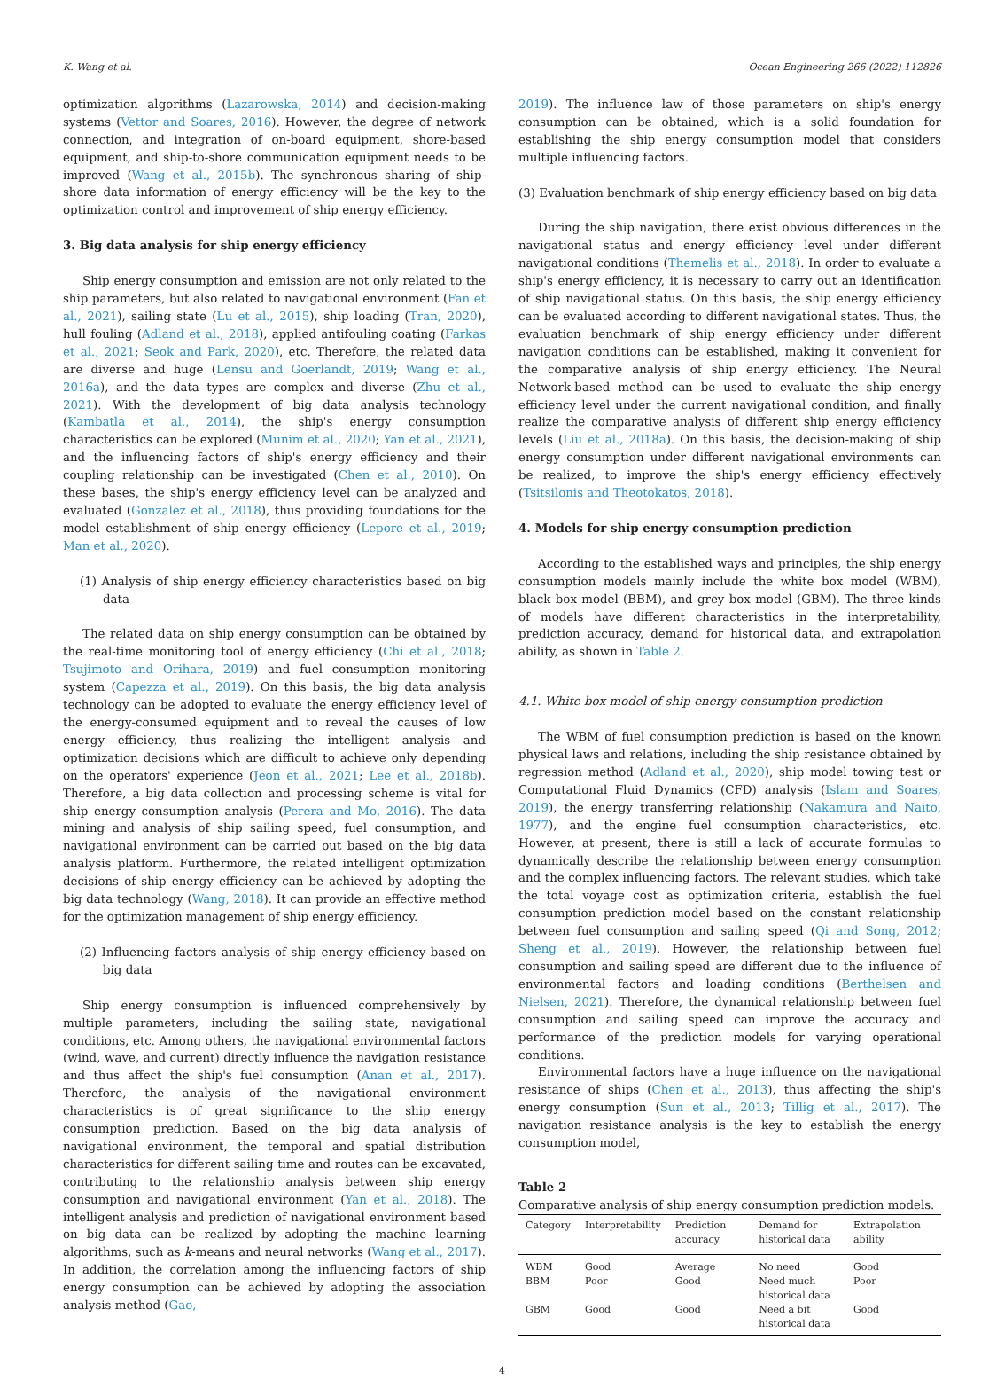K. Wang et al. Ocean Engineering 266 (2022) 112826
optimization algorithms (Lazarowska, 2014) and decision-making systems (Vettor and Soares, 2016). However, the degree of network connection, and integration of on-board equipment, shore-based equipment, and ship-to-shore communication equipment needs to be improved (Wang et al., 2015b). The synchronous sharing of ship-shore data information of energy efficiency will be the key to the optimization control and improvement of ship energy efficiency.
3. Big data analysis for ship energy efficiency
Ship energy consumption and emission are not only related to the ship parameters, but also related to navigational environment (Fan et al., 2021), sailing state (Lu et al., 2015), ship loading (Tran, 2020), hull fouling (Adland et al., 2018), applied antifouling coating (Farkas et al., 2021; Seok and Park, 2020), etc. Therefore, the related data are diverse and huge (Lensu and Goerlandt, 2019; Wang et al., 2016a), and the data types are complex and diverse (Zhu et al., 2021). With the development of big data analysis technology (Kambatla et al., 2014), the ship's energy consumption characteristics can be explored (Munim et al., 2020; Yan et al., 2021), and the influencing factors of ship's energy efficiency and their coupling relationship can be investigated (Chen et al., 2010). On these bases, the ship's energy efficiency level can be analyzed and evaluated (Gonzalez et al., 2018), thus providing foundations for the model establishment of ship energy efficiency (Lepore et al., 2019; Man et al., 2020).
(1) Analysis of ship energy efficiency characteristics based on big data
The related data on ship energy consumption can be obtained by the real-time monitoring tool of energy efficiency (Chi et al., 2018; Tsujimoto and Orihara, 2019) and fuel consumption monitoring system (Capezza et al., 2019). On this basis, the big data analysis technology can be adopted to evaluate the energy efficiency level of the energy-consumed equipment and to reveal the causes of low energy efficiency, thus realizing the intelligent analysis and optimization decisions which are difficult to achieve only depending on the operators' experience (Jeon et al., 2021; Lee et al., 2018b). Therefore, a big data collection and processing scheme is vital for ship energy consumption analysis (Perera and Mo, 2016). The data mining and analysis of ship sailing speed, fuel consumption, and navigational environment can be carried out based on the big data analysis platform. Furthermore, the related intelligent optimization decisions of ship energy efficiency can be achieved by adopting the big data technology (Wang, 2018). It can provide an effective method for the optimization management of ship energy efficiency.
(2) Influencing factors analysis of ship energy efficiency based on big data
Ship energy consumption is influenced comprehensively by multiple parameters, including the sailing state, navigational conditions, etc. Among others, the navigational environmental factors (wind, wave, and current) directly influence the navigation resistance and thus affect the ship's fuel consumption (Anan et al., 2017). Therefore, the analysis of the navigational environment characteristics is of great significance to the ship energy consumption prediction. Based on the big data analysis of navigational environment, the temporal and spatial distribution characteristics for different sailing time and routes can be excavated, contributing to the relationship analysis between ship energy consumption and navigational environment (Yan et al., 2018). The intelligent analysis and prediction of navigational environment based on big data can be realized by adopting the machine learning algorithms, such as k-means and neural networks (Wang et al., 2017). In addition, the correlation among the influencing factors of ship energy consumption can be achieved by adopting the association analysis method (Gao,
2019). The influence law of those parameters on ship's energy consumption can be obtained, which is a solid foundation for establishing the ship energy consumption model that considers multiple influencing factors.
(3) Evaluation benchmark of ship energy efficiency based on big data
During the ship navigation, there exist obvious differences in the navigational status and energy efficiency level under different navigational conditions (Themelis et al., 2018). In order to evaluate a ship's energy efficiency, it is necessary to carry out an identification of ship navigational status. On this basis, the ship energy efficiency can be evaluated according to different navigational states. Thus, the evaluation benchmark of ship energy efficiency under different navigation conditions can be established, making it convenient for the comparative analysis of ship energy efficiency. The Neural Network-based method can be used to evaluate the ship energy efficiency level under the current navigational condition, and finally realize the comparative analysis of different ship energy efficiency levels (Liu et al., 2018a). On this basis, the decision-making of ship energy consumption under different navigational environments can be realized, to improve the ship's energy efficiency effectively (Tsitsilonis and Theotokatos, 2018).
4. Models for ship energy consumption prediction
According to the established ways and principles, the ship energy consumption models mainly include the white box model (WBM), black box model (BBM), and grey box model (GBM). The three kinds of models have different characteristics in the interpretability, prediction accuracy, demand for historical data, and extrapolation ability, as shown in Table 2.
4.1. White box model of ship energy consumption prediction
The WBM of fuel consumption prediction is based on the known physical laws and relations, including the ship resistance obtained by regression method (Adland et al., 2020), ship model towing test or Computational Fluid Dynamics (CFD) analysis (Islam and Soares, 2019), the energy transferring relationship (Nakamura and Naito, 1977), and the engine fuel consumption characteristics, etc. However, at present, there is still a lack of accurate formulas to dynamically describe the relationship between energy consumption and the complex influencing factors. The relevant studies, which take the total voyage cost as optimization criteria, establish the fuel consumption prediction model based on the constant relationship between fuel consumption and sailing speed (Qi and Song, 2012; Sheng et al., 2019). However, the relationship between fuel consumption and sailing speed are different due to the influence of environmental factors and loading conditions (Berthelsen and Nielsen, 2021). Therefore, the dynamical relationship between fuel consumption and sailing speed can improve the accuracy and performance of the prediction models for varying operational conditions.
Environmental factors have a huge influence on the navigational resistance of ships (Chen et al., 2013), thus affecting the ship's energy consumption (Sun et al., 2013; Tillig et al., 2017). The navigation resistance analysis is the key to establish the energy consumption model,
Table 2
Comparative analysis of ship energy consumption prediction models.
| Category | Interpretability | Prediction accuracy | Demand for historical data | Extrapolation ability |
| --- | --- | --- | --- | --- |
| WBM | Good | Average | No need | Good |
| BBM | Poor | Good | Need much historical data | Poor |
| GBM | Good | Good | Need a bit historical data | Good |
4